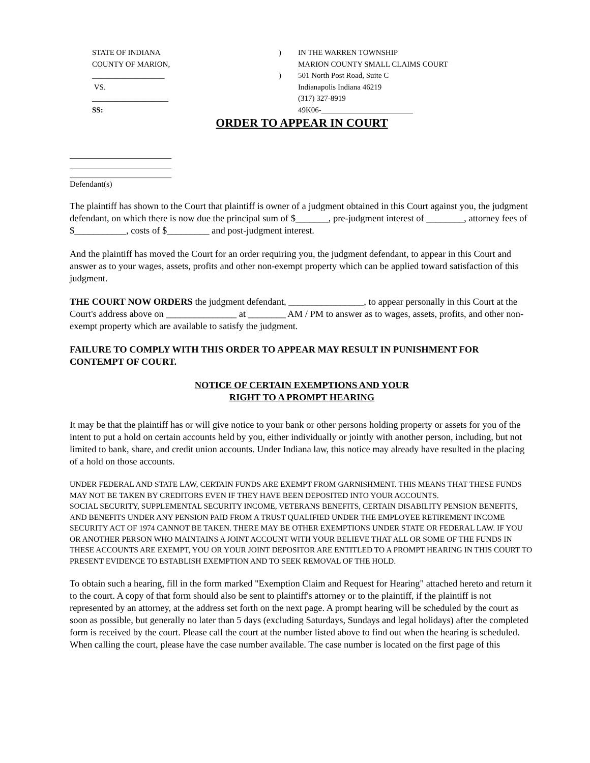STATE OF INDIANA
COUNTY OF MARION,
___________________
VS.
____________________
SS:
)
)
IN THE WARREN TOWNSHIP
MARION COUNTY SMALL CLAIMS COURT
501 North Post Road, Suite C
Indianapolis Indiana 46219
(317) 327-8919
49K06-________________________
ORDER TO APPEAR IN COURT
_________________________
_________________________
_________________________
Defendant(s)
The plaintiff has shown to the Court that plaintiff is owner of a judgment obtained in this Court against you, the judgment defendant, on which there is now due the principal sum of $_______, pre-judgment interest of ________, attorney fees of $___________, costs of $_________ and post-judgment interest.
And the plaintiff has moved the Court for an order requiring you, the judgment defendant, to appear in this Court and answer as to your wages, assets, profits and other non-exempt property which can be applied toward satisfaction of this judgment.
THE COURT NOW ORDERS the judgment defendant, ________________, to appear personally in this Court at the Court's address above on _______________ at ________ AM / PM to answer as to wages, assets, profits, and other non-exempt property which are available to satisfy the judgment.
FAILURE TO COMPLY WITH THIS ORDER TO APPEAR MAY RESULT IN PUNISHMENT FOR CONTEMPT OF COURT.
NOTICE OF CERTAIN EXEMPTIONS AND YOUR
RIGHT TO A PROMPT HEARING
It may be that the plaintiff has or will give notice to your bank or other persons holding property or assets for you of the intent to put a hold on certain accounts held by you, either individually or jointly with another person, including, but not limited to bank, share, and credit union accounts. Under Indiana law, this notice may already have resulted in the placing of a hold on those accounts.
UNDER FEDERAL AND STATE LAW, CERTAIN FUNDS ARE EXEMPT FROM GARNISHMENT. THIS MEANS THAT THESE FUNDS MAY NOT BE TAKEN BY CREDITORS EVEN IF THEY HAVE BEEN DEPOSITED INTO YOUR ACCOUNTS.
SOCIAL SECURITY, SUPPLEMENTAL SECURITY INCOME, VETERANS BENEFITS, CERTAIN DISABILITY PENSION BENEFITS, AND BENEFITS UNDER ANY PENSION PAID FROM A TRUST QUALIFIED UNDER THE EMPLOYEE RETIREMENT INCOME SECURITY ACT OF 1974 CANNOT BE TAKEN. THERE MAY BE OTHER EXEMPTIONS UNDER STATE OR FEDERAL LAW. IF YOU OR ANOTHER PERSON WHO MAINTAINS A JOINT ACCOUNT WITH YOUR BELIEVE THAT ALL OR SOME OF THE FUNDS IN THESE ACCOUNTS ARE EXEMPT, YOU OR YOUR JOINT DEPOSITOR ARE ENTITLED TO A PROMPT HEARING IN THIS COURT TO PRESENT EVIDENCE TO ESTABLISH EXEMPTION AND TO SEEK REMOVAL OF THE HOLD.
To obtain such a hearing, fill in the form marked "Exemption Claim and Request for Hearing" attached hereto and return it to the court. A copy of that form should also be sent to plaintiff's attorney or to the plaintiff, if the plaintiff is not represented by an attorney, at the address set forth on the next page. A prompt hearing will be scheduled by the court as soon as possible, but generally no later than 5 days (excluding Saturdays, Sundays and legal holidays) after the completed form is received by the court. Please call the court at the number listed above to find out when the hearing is scheduled. When calling the court, please have the case number available. The case number is located on the first page of this